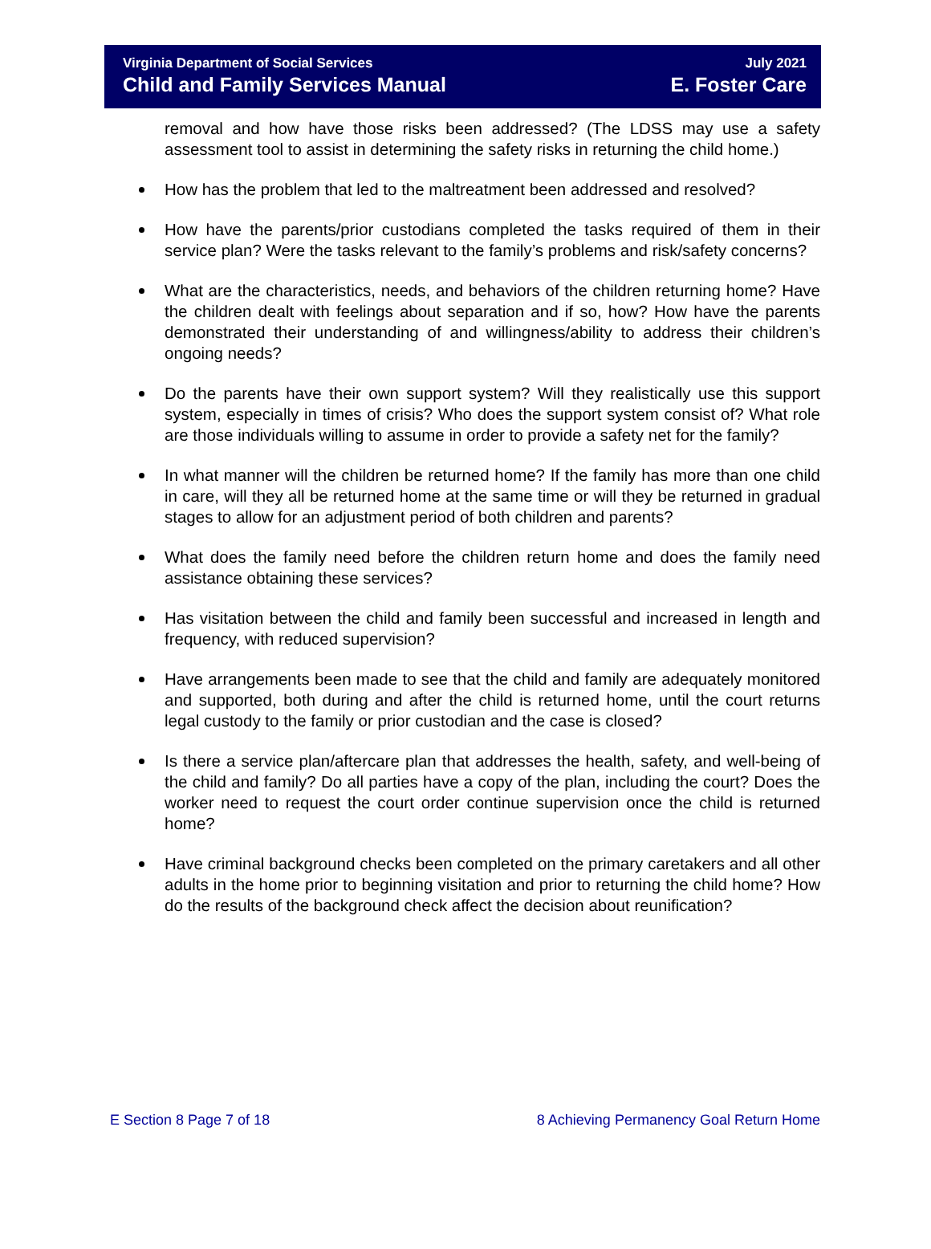Virginia Department of Social Services
Child and Family Services Manual
July 2021
E. Foster Care
removal and how have those risks been addressed? (The LDSS may use a safety assessment tool to assist in determining the safety risks in returning the child home.)
How has the problem that led to the maltreatment been addressed and resolved?
How have the parents/prior custodians completed the tasks required of them in their service plan? Were the tasks relevant to the family’s problems and risk/safety concerns?
What are the characteristics, needs, and behaviors of the children returning home? Have the children dealt with feelings about separation and if so, how? How have the parents demonstrated their understanding of and willingness/ability to address their children’s ongoing needs?
Do the parents have their own support system? Will they realistically use this support system, especially in times of crisis? Who does the support system consist of? What role are those individuals willing to assume in order to provide a safety net for the family?
In what manner will the children be returned home? If the family has more than one child in care, will they all be returned home at the same time or will they be returned in gradual stages to allow for an adjustment period of both children and parents?
What does the family need before the children return home and does the family need assistance obtaining these services?
Has visitation between the child and family been successful and increased in length and frequency, with reduced supervision?
Have arrangements been made to see that the child and family are adequately monitored and supported, both during and after the child is returned home, until the court returns legal custody to the family or prior custodian and the case is closed?
Is there a service plan/aftercare plan that addresses the health, safety, and well-being of the child and family? Do all parties have a copy of the plan, including the court? Does the worker need to request the court order continue supervision once the child is returned home?
Have criminal background checks been completed on the primary caretakers and all other adults in the home prior to beginning visitation and prior to returning the child home? How do the results of the background check affect the decision about reunification?
E Section 8 Page 7 of 18 8 Achieving Permanency Goal Return Home